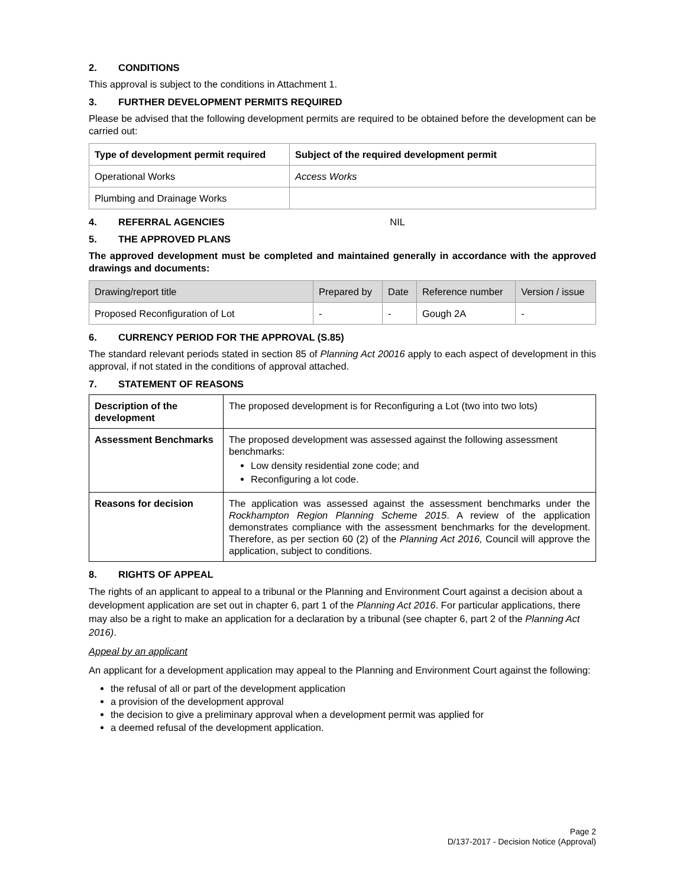2. CONDITIONS
This approval is subject to the conditions in Attachment 1.
3. FURTHER DEVELOPMENT PERMITS REQUIRED
Please be advised that the following development permits are required to be obtained before the development can be carried out:
| Type of development permit required | Subject of the required development permit |
| --- | --- |
| Operational Works | Access Works |
| Plumbing and Drainage Works | |
4. REFERRAL AGENCIES NIL
5. THE APPROVED PLANS
The approved development must be completed and maintained generally in accordance with the approved drawings and documents:
| Drawing/report title | Prepared by | Date | Reference number | Version / issue |
| --- | --- | --- | --- | --- |
| Proposed Reconfiguration of Lot | - | - | Gough 2A | - |
6. CURRENCY PERIOD FOR THE APPROVAL (S.85)
The standard relevant periods stated in section 85 of Planning Act 20016 apply to each aspect of development in this approval, if not stated in the conditions of approval attached.
7. STATEMENT OF REASONS
| Description of the development | The proposed development is for Reconfiguring a Lot (two into two lots) |
| Assessment Benchmarks | The proposed development was assessed against the following assessment benchmarks: Low density residential zone code; and Reconfiguring a lot code. |
| Reasons for decision | The application was assessed against the assessment benchmarks under the Rockhampton Region Planning Scheme 2015 . A review of the application demonstrates compliance with the assessment benchmarks for the development. Therefore, as per section 60 (2) of the Planning Act 2016, Council will approve the application, subject to conditions. |
8. RIGHTS OF APPEAL
The rights of an applicant to appeal to a tribunal or the Planning and Environment Court against a decision about a development application are set out in chapter 6, part 1 of the Planning Act 2016. For particular applications, there may also be a right to make an application for a declaration by a tribunal (see chapter 6, part 2 of the Planning Act 2016).
Appeal by an applicant
An applicant for a development application may appeal to the Planning and Environment Court against the following:
the refusal of all or part of the development application
a provision of the development approval
the decision to give a preliminary approval when a development permit was applied for
a deemed refusal of the development application.
Page 2
D/137-2017 - Decision Notice (Approval)